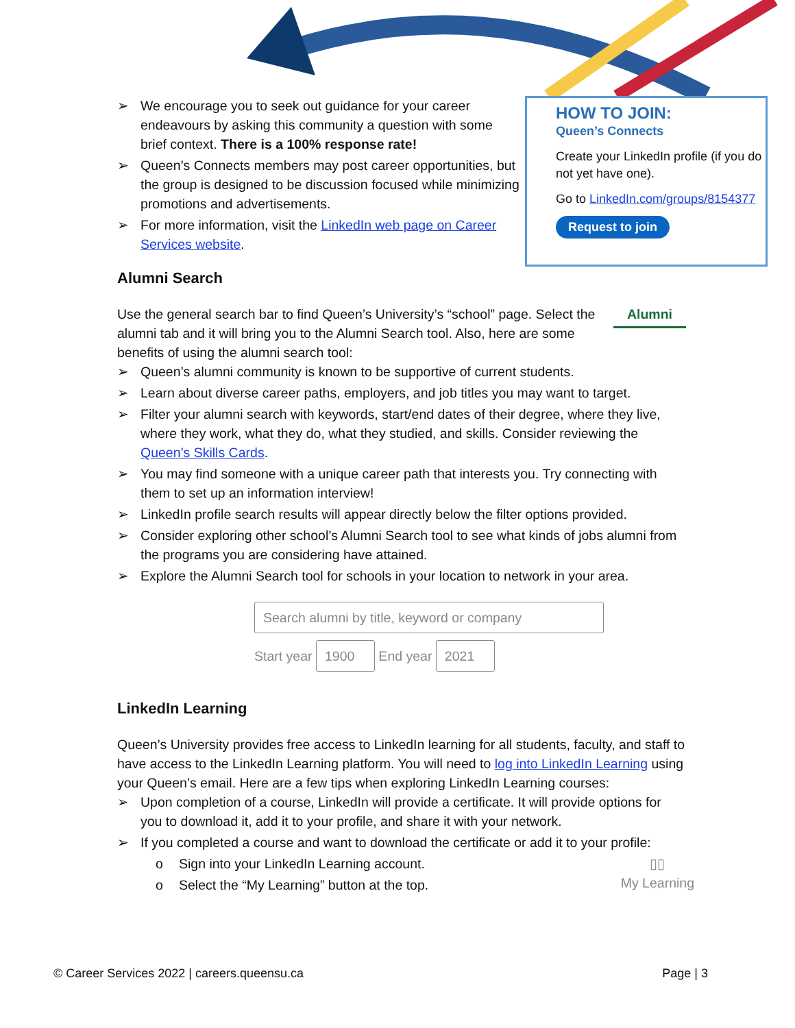HOW TO JOIN:
Queen’s Connects
Create your LinkedIn profile (if you do not yet have one).
Go to LinkedIn.com/groups/8154377
Request to join
➢ We encourage you to seek out guidance for your career endeavours by asking this community a question with some brief context. There is a 100% response rate!
➢ Queen’s Connects members may post career opportunities, but the group is designed to be discussion focused while minimizing promotions and advertisements.
➢ For more information, visit the LinkedIn web page on Career Services website.
Alumni Search
Use the general search bar to find Queen’s University’s “school” page. Select the alumni tab and it will bring you to the Alumni Search tool. Also, here are some benefits of using the alumni search tool:
Alumni
➢ Queen’s alumni community is known to be supportive of current students.
➢ Learn about diverse career paths, employers, and job titles you may want to target.
➢ Filter your alumni search with keywords, start/end dates of their degree, where they live, where they work, what they do, what they studied, and skills. Consider reviewing the Queen’s Skills Cards.
➢ You may find someone with a unique career path that interests you. Try connecting with them to set up an information interview!
➢ LinkedIn profile search results will appear directly below the filter options provided.
➢ Consider exploring other school’s Alumni Search tool to see what kinds of jobs alumni from the programs you are considering have attained.
➢ Explore the Alumni Search tool for schools in your location to network in your area.
Search alumni by title, keyword or company
Start year 1900 End year 2021
LinkedIn Learning
Queen’s University provides free access to LinkedIn learning for all students, faculty, and staff to have access to the LinkedIn Learning platform. You will need to log into LinkedIn Learning using your Queen’s email. Here are a few tips when exploring LinkedIn Learning courses:
➢ Upon completion of a course, LinkedIn will provide a certificate. It will provide options for you to download it, add it to your profile, and share it with your network.
➢ If you completed a course and want to download the certificate or add it to your profile:
o Sign into your LinkedIn Learning account.
o Select the “My Learning” button at the top.
▯▯
My Learning
© Career Services 2022 | careers.queensu.ca Page | 3